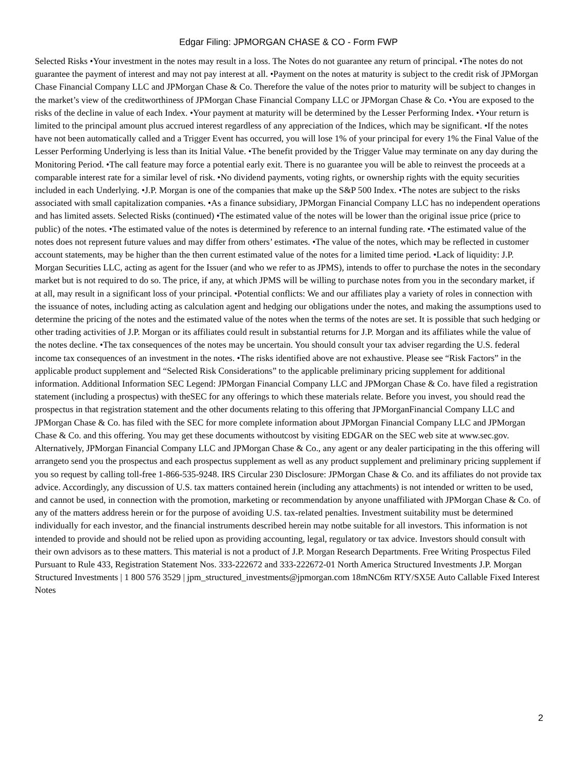Edgar Filing: JPMORGAN CHASE & CO - Form FWP
Selected Risks •Your investment in the notes may result in a loss. The Notes do not guarantee any return of principal. •The notes do not guarantee the payment of interest and may not pay interest at all. •Payment on the notes at maturity is subject to the credit risk of JPMorgan Chase Financial Company LLC and JPMorgan Chase & Co. Therefore the value of the notes prior to maturity will be subject to changes in the market’s view of the creditworthiness of JPMorgan Chase Financial Company LLC or JPMorgan Chase & Co. •You are exposed to the risks of the decline in value of each Index. •Your payment at maturity will be determined by the Lesser Performing Index. •Your return is limited to the principal amount plus accrued interest regardless of any appreciation of the Indices, which may be significant. •If the notes have not been automatically called and a Trigger Event has occurred, you will lose 1% of your principal for every 1% the Final Value of the Lesser Performing Underlying is less than its Initial Value. •The benefit provided by the Trigger Value may terminate on any day during the Monitoring Period. •The call feature may force a potential early exit. There is no guarantee you will be able to reinvest the proceeds at a comparable interest rate for a similar level of risk. •No dividend payments, voting rights, or ownership rights with the equity securities included in each Underlying. •J.P. Morgan is one of the companies that make up the S&P 500 Index. •The notes are subject to the risks associated with small capitalization companies. •As a finance subsidiary, JPMorgan Financial Company LLC has no independent operations and has limited assets. Selected Risks (continued) •The estimated value of the notes will be lower than the original issue price (price to public) of the notes. •The estimated value of the notes is determined by reference to an internal funding rate. •The estimated value of the notes does not represent future values and may differ from others’ estimates. •The value of the notes, which may be reflected in customer account statements, may be higher than the then current estimated value of the notes for a limited time period. •Lack of liquidity: J.P. Morgan Securities LLC, acting as agent for the Issuer (and who we refer to as JPMS), intends to offer to purchase the notes in the secondary market but is not required to do so. The price, if any, at which JPMS will be willing to purchase notes from you in the secondary market, if at all, may result in a significant loss of your principal. •Potential conflicts: We and our affiliates play a variety of roles in connection with the issuance of notes, including acting as calculation agent and hedging our obligations under the notes, and making the assumptions used to determine the pricing of the notes and the estimated value of the notes when the terms of the notes are set. It is possible that such hedging or other trading activities of J.P. Morgan or its affiliates could result in substantial returns for J.P. Morgan and its affiliates while the value of the notes decline. •The tax consequences of the notes may be uncertain. You should consult your tax adviser regarding the U.S. federal income tax consequences of an investment in the notes. •The risks identified above are not exhaustive. Please see “Risk Factors” in the applicable product supplement and “Selected Risk Considerations” to the applicable preliminary pricing supplement for additional information. Additional Information SEC Legend: JPMorgan Financial Company LLC and JPMorgan Chase & Co. have filed a registration statement (including a prospectus) with theSEC for any offerings to which these materials relate. Before you invest, you should read the prospectus in that registration statement and the other documents relating to this offering that JPMorganFinancial Company LLC and JPMorgan Chase & Co. has filed with the SEC for more complete information about JPMorgan Financial Company LLC and JPMorgan Chase & Co. and this offering. You may get these documents withoutcost by visiting EDGAR on the SEC web site at www.sec.gov. Alternatively, JPMorgan Financial Company LLC and JPMorgan Chase & Co., any agent or any dealer participating in the this offering will arrangeto send you the prospectus and each prospectus supplement as well as any product supplement and preliminary pricing supplement if you so request by calling toll-free 1-866-535-9248. IRS Circular 230 Disclosure: JPMorgan Chase & Co. and its affiliates do not provide tax advice. Accordingly, any discussion of U.S. tax matters contained herein (including any attachments) is not intended or written to be used, and cannot be used, in connection with the promotion, marketing or recommendation by anyone unaffiliated with JPMorgan Chase & Co. of any of the matters address herein or for the purpose of avoiding U.S. tax-related penalties. Investment suitability must be determined individually for each investor, and the financial instruments described herein may notbe suitable for all investors. This information is not intended to provide and should not be relied upon as providing accounting, legal, regulatory or tax advice. Investors should consult with their own advisors as to these matters. This material is not a product of J.P. Morgan Research Departments. Free Writing Prospectus Filed Pursuant to Rule 433, Registration Statement Nos. 333-222672 and 333-222672-01 North America Structured Investments J.P. Morgan Structured Investments | 1 800 576 3529 | jpm_structured_investments@jpmorgan.com 18mNC6m RTY/SX5E Auto Callable Fixed Interest Notes
2